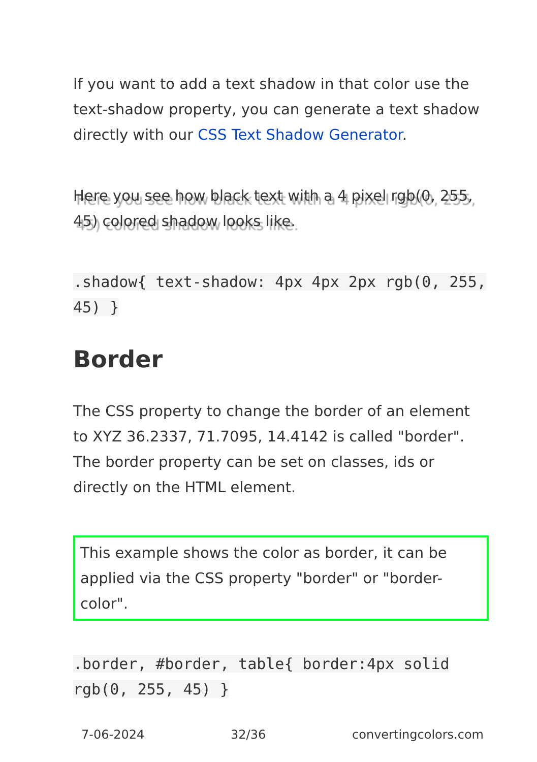If you want to add a text shadow in that color use the text-shadow property, you can generate a text shadow directly with our CSS Text Shadow Generator.
Here you see how black text with a 4 pixel rgb(0, 255, 45) colored shadow looks like.
.shadow{ text-shadow: 4px 4px 2px rgb(0, 255, 45) }
Border
The CSS property to change the border of an element to XYZ 36.2337, 71.7095, 14.4142 is called "border". The border property can be set on classes, ids or directly on the HTML element.
This example shows the color as border, it can be applied via the CSS property "border" or "border-color".
.border, #border, table{ border:4px solid rgb(0, 255, 45) }
7-06-2024 32/36 convertingcolors.com